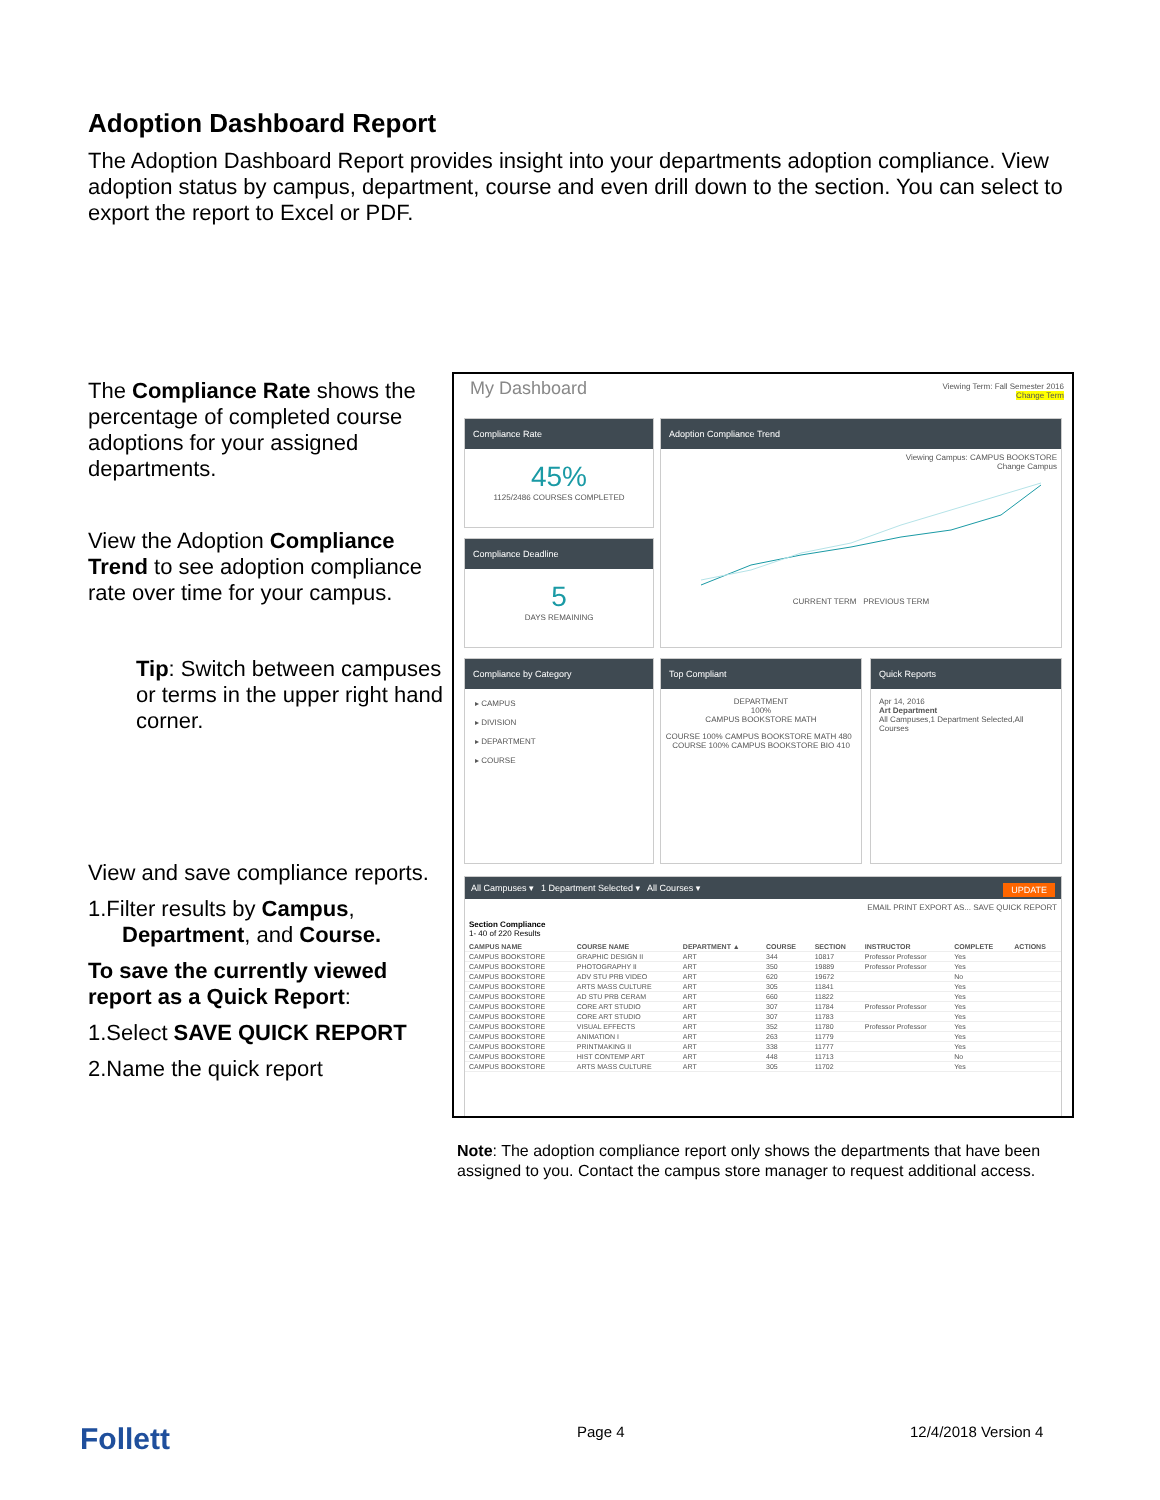Adoption Dashboard Report
The Adoption Dashboard Report provides insight into your departments adoption compliance. View adoption status by campus, department, course and even drill down to the section. You can select to export the report to Excel or PDF.
The Compliance Rate shows the percentage of completed course adoptions for your assigned departments.
View the Adoption Compliance Trend to see adoption compliance rate over time for your campus.
Tip: Switch between campuses or terms in the upper right hand corner.
View and save compliance reports.
1.Filter results by Campus,
Department, and Course.
To save the currently viewed report as a Quick Report:
1.Select SAVE QUICK REPORT
2.Name the quick report
My Dashboard
Viewing Term: Fall Semester 2016
Change Term
Compliance Rate
45%
1125/2486 COURSES COMPLETED
Compliance Deadline
5
DAYS REMAINING
Adoption Compliance Trend
Viewing Campus: CAMPUS BOOKSTORE
Change Campus
CURRENT TERM PREVIOUS TERM
Compliance by Category
▸ CAMPUS
▸ DIVISION
▸ DEPARTMENT
▸ COURSE
Top Compliant
DEPARTMENT
100%
CAMPUS BOOKSTORE MATH
COURSE 100% CAMPUS BOOKSTORE MATH 480 COURSE 100% CAMPUS BOOKSTORE BIO 410
Quick Reports
Apr 14, 2016
Art Department
All Campuses,1 Department Selected,All Courses
All Campuses ▾ 1 Department Selected ▾ All Courses ▾ UPDATE
EMAIL PRINT EXPORT AS... SAVE QUICK REPORT
Section Compliance
1- 40 of 220 Results
| CAMPUS NAME | COURSE NAME | DEPARTMENT ▲ | COURSE | SECTION | INSTRUCTOR | COMPLETE | ACTIONS |
| --- | --- | --- | --- | --- | --- | --- | --- |
| CAMPUS BOOKSTORE | GRAPHIC DESIGN II | ART | 344 | 10817 | Professor Professor | Yes | |
| CAMPUS BOOKSTORE | PHOTOGRAPHY II | ART | 350 | 19889 | Professor Professor | Yes | |
| CAMPUS BOOKSTORE | ADV STU PRB VIDEO | ART | 620 | 19672 | | No | |
| CAMPUS BOOKSTORE | ARTS MASS CULTURE | ART | 305 | 11841 | | Yes | |
| CAMPUS BOOKSTORE | AD STU PRB CERAM | ART | 660 | 11822 | | Yes | |
| CAMPUS BOOKSTORE | CORE ART STUDIO | ART | 307 | 11784 | Professor Professor | Yes | |
| CAMPUS BOOKSTORE | CORE ART STUDIO | ART | 307 | 11783 | | Yes | |
| CAMPUS BOOKSTORE | VISUAL EFFECTS | ART | 352 | 11780 | Professor Professor | Yes | |
| CAMPUS BOOKSTORE | ANIMATION I | ART | 263 | 11779 | | Yes | |
| CAMPUS BOOKSTORE | PRINTMAKING II | ART | 338 | 11777 | | Yes | |
| CAMPUS BOOKSTORE | HIST CONTEMP ART | ART | 448 | 11713 | | No | |
| CAMPUS BOOKSTORE | ARTS MASS CULTURE | ART | 305 | 11702 | | Yes | |
Note: The adoption compliance report only shows the departments that have been assigned to you. Contact the campus store manager to request additional access.
Follett Page 4 12/4/2018 Version 4